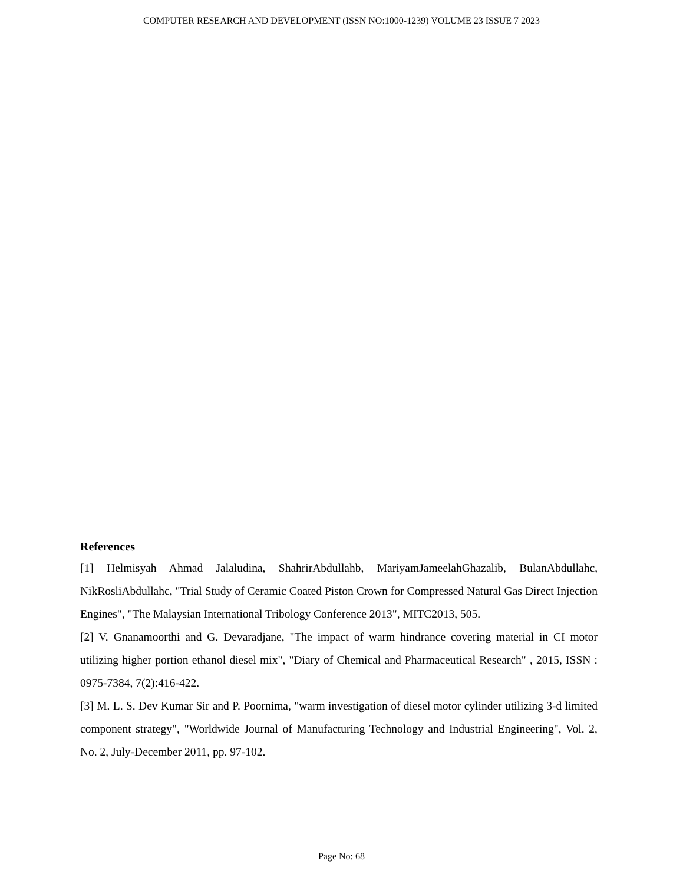COMPUTER RESEARCH AND DEVELOPMENT (ISSN NO:1000-1239) VOLUME 23 ISSUE 7 2023
References
[1] Helmisyah Ahmad Jalaludina, ShahrirAbdullahb, MariyamJameelahGhazalib, BulanAbdullahc, NikRosliAbdullahc, "Trial Study of Ceramic Coated Piston Crown for Compressed Natural Gas Direct Injection Engines", "The Malaysian International Tribology Conference 2013", MITC2013, 505.
[2] V. Gnanamoorthi and G. Devaradjane, "The impact of warm hindrance covering material in CI motor utilizing higher portion ethanol diesel mix", "Diary of Chemical and Pharmaceutical Research" , 2015, ISSN : 0975-7384, 7(2):416-422.
[3] M. L. S. Dev Kumar Sir and P. Poornima, "warm investigation of diesel motor cylinder utilizing 3-d limited component strategy", "Worldwide Journal of Manufacturing Technology and Industrial Engineering", Vol. 2, No. 2, July-December 2011, pp. 97-102.
Page No: 68